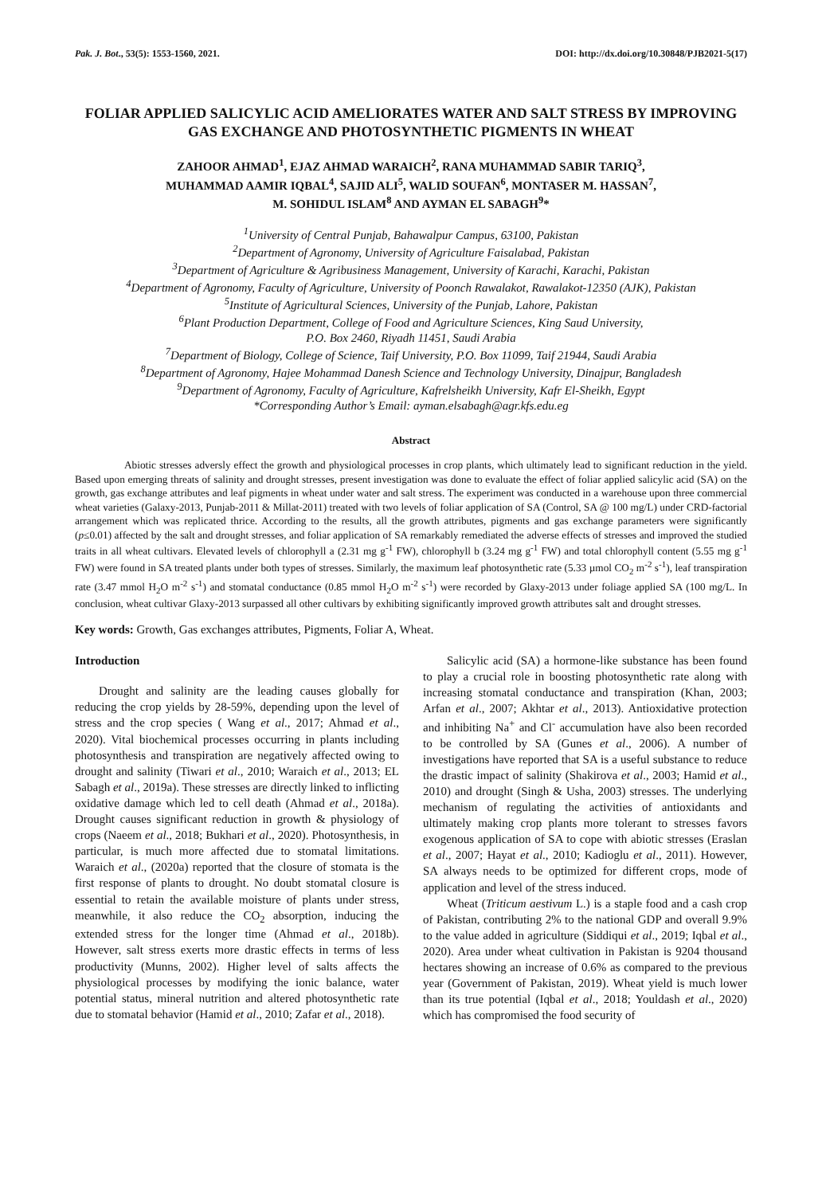Pak. J. Bot., 53(5): 1553-1560, 2021. DOI: http://dx.doi.org/10.30848/PJB2021-5(17)
FOLIAR APPLIED SALICYLIC ACID AMELIORATES WATER AND SALT STRESS BY IMPROVING GAS EXCHANGE AND PHOTOSYNTHETIC PIGMENTS IN WHEAT
ZAHOOR AHMAD<sup>1</sup>, EJAZ AHMAD WARAICH<sup>2</sup>, RANA MUHAMMAD SABIR TARIQ<sup>3</sup>,
MUHAMMAD AAMIR IQBAL<sup>4</sup>, SAJID ALI<sup>5</sup>, WALID SOUFAN<sup>6</sup>, MONTASER M. HASSAN<sup>7</sup>,
M. SOHIDUL ISLAM<sup>8</sup> AND AYMAN EL SABAGH<sup>9</sup>*
<sup>1</sup> University of Central Punjab, Bahawalpur Campus, 63100, Pakistan
<sup>2</sup> Department of Agronomy, University of Agriculture Faisalabad, Pakistan
<sup>3</sup> Department of Agriculture & Agribusiness Management, University of Karachi, Karachi, Pakistan
<sup>4</sup> Department of Agronomy, Faculty of Agriculture, University of Poonch Rawalakot, Rawalakot-12350 (AJK), Pakistan
<sup>5</sup> Institute of Agricultural Sciences, University of the Punjab, Lahore, Pakistan
<sup>6</sup> Plant Production Department, College of Food and Agriculture Sciences, King Saud University,
P.O. Box 2460, Riyadh 11451, Saudi Arabia
<sup>7</sup> Department of Biology, College of Science, Taif University, P.O. Box 11099, Taif 21944, Saudi Arabia
<sup>8</sup> Department of Agronomy, Hajee Mohammad Danesh Science and Technology University, Dinajpur, Bangladesh
<sup>9</sup> Department of Agronomy, Faculty of Agriculture, Kafrelsheikh University, Kafr El-Sheikh, Egypt
*Corresponding Author’s Email: ayman.elsabagh@agr.kfs.edu.eg
Abstract
Abiotic stresses adversly effect the growth and physiological processes in crop plants, which ultimately lead to significant reduction in the yield. Based upon emerging threats of salinity and drought stresses, present investigation was done to evaluate the effect of foliar applied salicylic acid (SA) on the growth, gas exchange attributes and leaf pigments in wheat under water and salt stress. The experiment was conducted in a warehouse upon three commercial wheat varieties (Galaxy-2013, Punjab-2011 & Millat-2011) treated with two levels of foliar application of SA (Control, SA @ 100 mg/L) under CRD-factorial arrangement which was replicated thrice. According to the results, all the growth attributes, pigments and gas exchange parameters were significantly (p≤0.01) affected by the salt and drought stresses, and foliar application of SA remarkably remediated the adverse effects of stresses and improved the studied traits in all wheat cultivars. Elevated levels of chlorophyll a (2.31 mg g<sup>-1</sup> FW), chlorophyll b (3.24 mg g<sup>-1</sup> FW) and total chlorophyll content (5.55 mg g<sup>-1</sup> FW) were found in SA treated plants under both types of stresses. Similarly, the maximum leaf photosynthetic rate (5.33 µmol CO<sub>2</sub> m<sup>-2</sup> s<sup>-1</sup>), leaf transpiration rate (3.47 mmol H<sub>2</sub>O m<sup>-2</sup> s<sup>-1</sup>) and stomatal conductance (0.85 mmol H<sub>2</sub>O m<sup>-2</sup> s<sup>-1</sup>) were recorded by Glaxy-2013 under foliage applied SA (100 mg/L. In conclusion, wheat cultivar Glaxy-2013 surpassed all other cultivars by exhibiting significantly improved growth attributes salt and drought stresses.
Key words: Growth, Gas exchanges attributes, Pigments, Foliar A, Wheat.
Introduction
Drought and salinity are the leading causes globally for reducing the crop yields by 28-59%, depending upon the level of stress and the crop species ( Wang et al., 2017; Ahmad et al., 2020). Vital biochemical processes occurring in plants including photosynthesis and transpiration are negatively affected owing to drought and salinity (Tiwari et al., 2010; Waraich et al., 2013; EL Sabagh et al., 2019a). These stresses are directly linked to inflicting oxidative damage which led to cell death (Ahmad et al., 2018a). Drought causes significant reduction in growth & physiology of crops (Naeem et al., 2018; Bukhari et al., 2020). Photosynthesis, in particular, is much more affected due to stomatal limitations. Waraich et al., (2020a) reported that the closure of stomata is the first response of plants to drought. No doubt stomatal closure is essential to retain the available moisture of plants under stress, meanwhile, it also reduce the CO<sub>2</sub> absorption, inducing the extended stress for the longer time (Ahmad et al., 2018b). However, salt stress exerts more drastic effects in terms of less productivity (Munns, 2002). Higher level of salts affects the physiological processes by modifying the ionic balance, water potential status, mineral nutrition and altered photosynthetic rate due to stomatal behavior (Hamid et al., 2010; Zafar et al., 2018).
Salicylic acid (SA) a hormone-like substance has been found to play a crucial role in boosting photosynthetic rate along with increasing stomatal conductance and transpiration (Khan, 2003; Arfan et al., 2007; Akhtar et al., 2013). Antioxidative protection and inhibiting Na<sup>+</sup> and Cl<sup>-</sup> accumulation have also been recorded to be controlled by SA (Gunes et al., 2006). A number of investigations have reported that SA is a useful substance to reduce the drastic impact of salinity (Shakirova et al., 2003; Hamid et al., 2010) and drought (Singh & Usha, 2003) stresses. The underlying mechanism of regulating the activities of antioxidants and ultimately making crop plants more tolerant to stresses favors exogenous application of SA to cope with abiotic stresses (Eraslan et al., 2007; Hayat et al., 2010; Kadioglu et al., 2011). However, SA always needs to be optimized for different crops, mode of application and level of the stress induced.
Wheat (Triticum aestivum L.) is a staple food and a cash crop of Pakistan, contributing 2% to the national GDP and overall 9.9% to the value added in agriculture (Siddiqui et al., 2019; Iqbal et al., 2020). Area under wheat cultivation in Pakistan is 9204 thousand hectares showing an increase of 0.6% as compared to the previous year (Government of Pakistan, 2019). Wheat yield is much lower than its true potential (Iqbal et al., 2018; Youldash et al., 2020) which has compromised the food security of